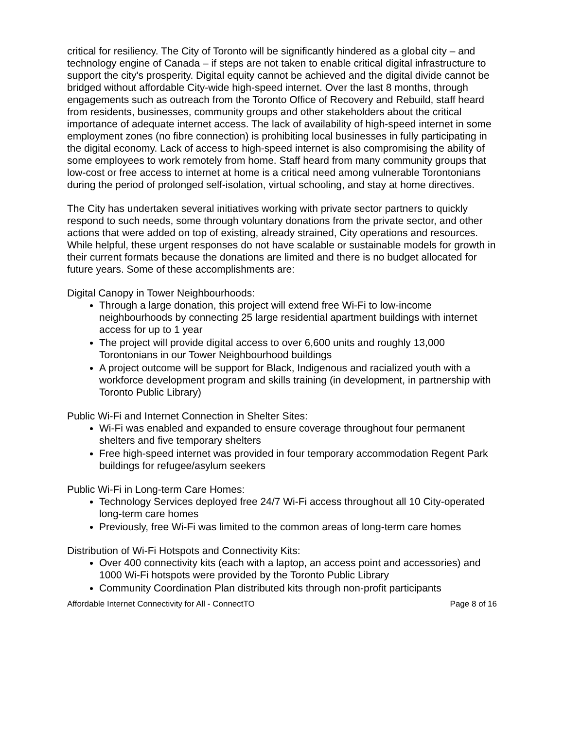critical for resiliency. The City of Toronto will be significantly hindered as a global city – and technology engine of Canada – if steps are not taken to enable critical digital infrastructure to support the city's prosperity. Digital equity cannot be achieved and the digital divide cannot be bridged without affordable City-wide high-speed internet. Over the last 8 months, through engagements such as outreach from the Toronto Office of Recovery and Rebuild, staff heard from residents, businesses, community groups and other stakeholders about the critical importance of adequate internet access. The lack of availability of high-speed internet in some employment zones (no fibre connection) is prohibiting local businesses in fully participating in the digital economy. Lack of access to high-speed internet is also compromising the ability of some employees to work remotely from home. Staff heard from many community groups that low-cost or free access to internet at home is a critical need among vulnerable Torontonians during the period of prolonged self-isolation, virtual schooling, and stay at home directives.
The City has undertaken several initiatives working with private sector partners to quickly respond to such needs, some through voluntary donations from the private sector, and other actions that were added on top of existing, already strained, City operations and resources. While helpful, these urgent responses do not have scalable or sustainable models for growth in their current formats because the donations are limited and there is no budget allocated for future years. Some of these accomplishments are:
Digital Canopy in Tower Neighbourhoods:
Through a large donation, this project will extend free Wi-Fi to low-income neighbourhoods by connecting 25 large residential apartment buildings with internet access for up to 1 year
The project will provide digital access to over 6,600 units and roughly 13,000 Torontonians in our Tower Neighbourhood buildings
A project outcome will be support for Black, Indigenous and racialized youth with a workforce development program and skills training (in development, in partnership with Toronto Public Library)
Public Wi-Fi and Internet Connection in Shelter Sites:
Wi-Fi was enabled and expanded to ensure coverage throughout four permanent shelters and five temporary shelters
Free high-speed internet was provided in four temporary accommodation Regent Park buildings for refugee/asylum seekers
Public Wi-Fi in Long-term Care Homes:
Technology Services deployed free 24/7 Wi-Fi access throughout all 10 City-operated long-term care homes
Previously, free Wi-Fi was limited to the common areas of long-term care homes
Distribution of Wi-Fi Hotspots and Connectivity Kits:
Over 400 connectivity kits (each with a laptop, an access point and accessories) and 1000 Wi-Fi hotspots were provided by the Toronto Public Library
Community Coordination Plan distributed kits through non-profit participants
Affordable Internet Connectivity for All - ConnectTO Page 8 of 16